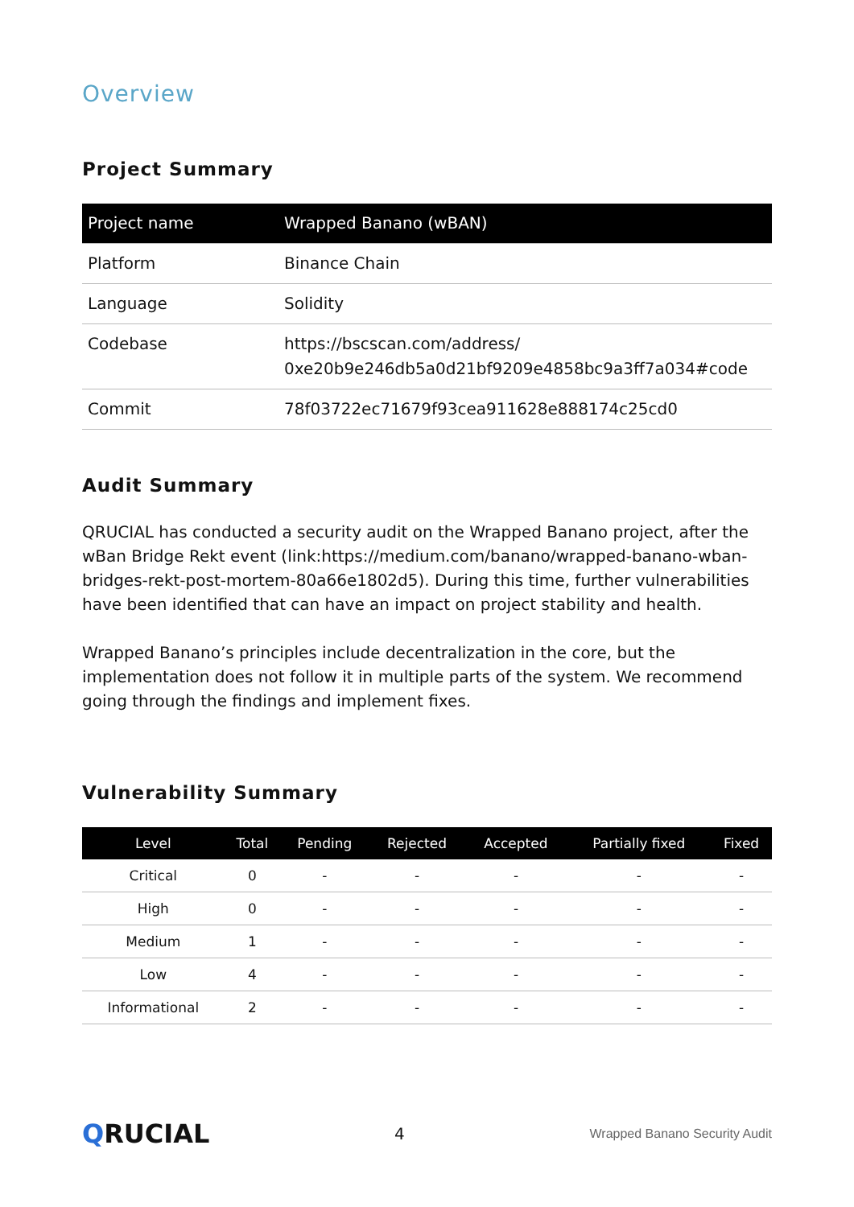Overview
Project Summary
| Project name | Wrapped Banano (wBAN) |
| Platform | Binance Chain |
| Language | Solidity |
| Codebase | https://bscscan.com/address/ 0xe20b9e246db5a0d21bf9209e4858bc9a3ff7a034#code |
| Commit | 78f03722ec71679f93cea911628e888174c25cd0 |
Audit Summary
QRUCIAL has conducted a security audit on the Wrapped Banano project, after the wBan Bridge Rekt event (link:https://medium.com/banano/wrapped-banano-wban-bridges-rekt-post-mortem-80a66e1802d5). During this time, further vulnerabilities have been identified that can have an impact on project stability and health.
Wrapped Banano’s principles include decentralization in the core, but the implementation does not follow it in multiple parts of the system. We recommend going through the findings and implement fixes.
Vulnerability Summary
| Level | Total | Pending | Rejected | Accepted | Partially fixed | Fixed |
| --- | --- | --- | --- | --- | --- | --- |
| Critical | 0 | - | - | - | - | - |
| High | 0 | - | - | - | - | - |
| Medium | 1 | - | - | - | - | - |
| Low | 4 | - | - | - | - | - |
| Informational | 2 | - | - | - | - | - |
QRUCIAL 4 Wrapped Banano Security Audit